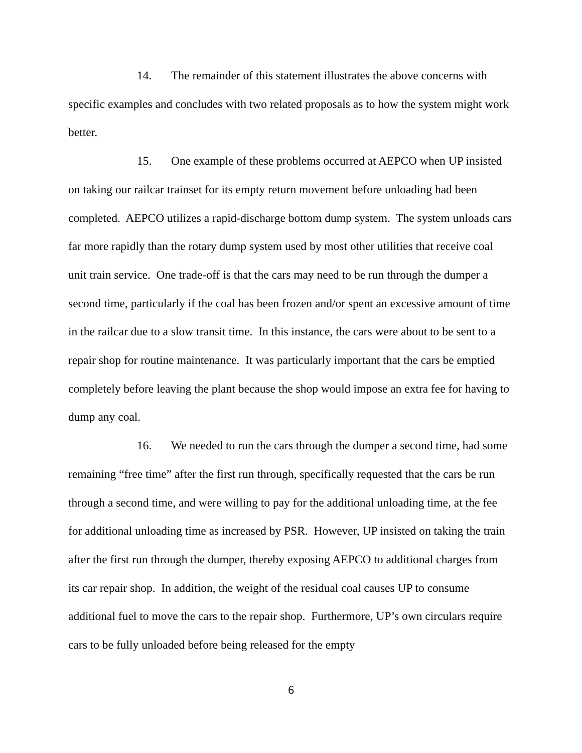14. The remainder of this statement illustrates the above concerns with specific examples and concludes with two related proposals as to how the system might work better.
15. One example of these problems occurred at AEPCO when UP insisted on taking our railcar trainset for its empty return movement before unloading had been completed. AEPCO utilizes a rapid-discharge bottom dump system. The system unloads cars far more rapidly than the rotary dump system used by most other utilities that receive coal unit train service. One trade-off is that the cars may need to be run through the dumper a second time, particularly if the coal has been frozen and/or spent an excessive amount of time in the railcar due to a slow transit time. In this instance, the cars were about to be sent to a repair shop for routine maintenance. It was particularly important that the cars be emptied completely before leaving the plant because the shop would impose an extra fee for having to dump any coal.
16. We needed to run the cars through the dumper a second time, had some remaining “free time” after the first run through, specifically requested that the cars be run through a second time, and were willing to pay for the additional unloading time, at the fee for additional unloading time as increased by PSR. However, UP insisted on taking the train after the first run through the dumper, thereby exposing AEPCO to additional charges from its car repair shop. In addition, the weight of the residual coal causes UP to consume additional fuel to move the cars to the repair shop. Furthermore, UP’s own circulars require cars to be fully unloaded before being released for the empty
6